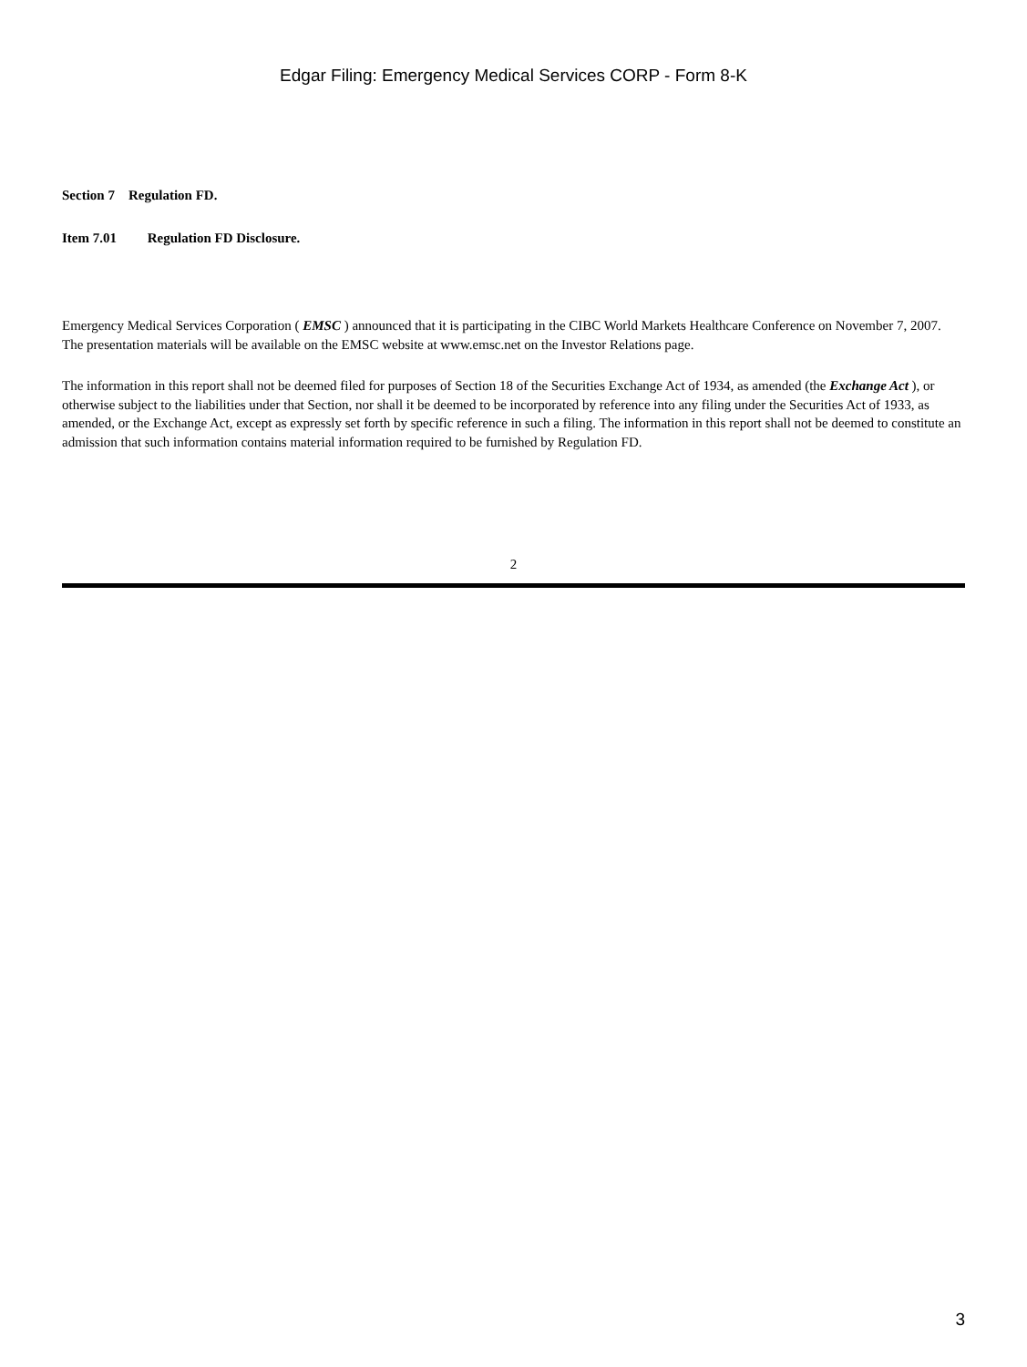Edgar Filing: Emergency Medical Services CORP - Form 8-K
Section 7 Regulation FD.
Item 7.01 Regulation FD Disclosure.
Emergency Medical Services Corporation ( EMSC ) announced that it is participating in the CIBC World Markets Healthcare Conference on November 7, 2007. The presentation materials will be available on the EMSC website at www.emsc.net on the Investor Relations page.
The information in this report shall not be deemed filed for purposes of Section 18 of the Securities Exchange Act of 1934, as amended (the Exchange Act ), or otherwise subject to the liabilities under that Section, nor shall it be deemed to be incorporated by reference into any filing under the Securities Act of 1933, as amended, or the Exchange Act, except as expressly set forth by specific reference in such a filing. The information in this report shall not be deemed to constitute an admission that such information contains material information required to be furnished by Regulation FD.
2
3